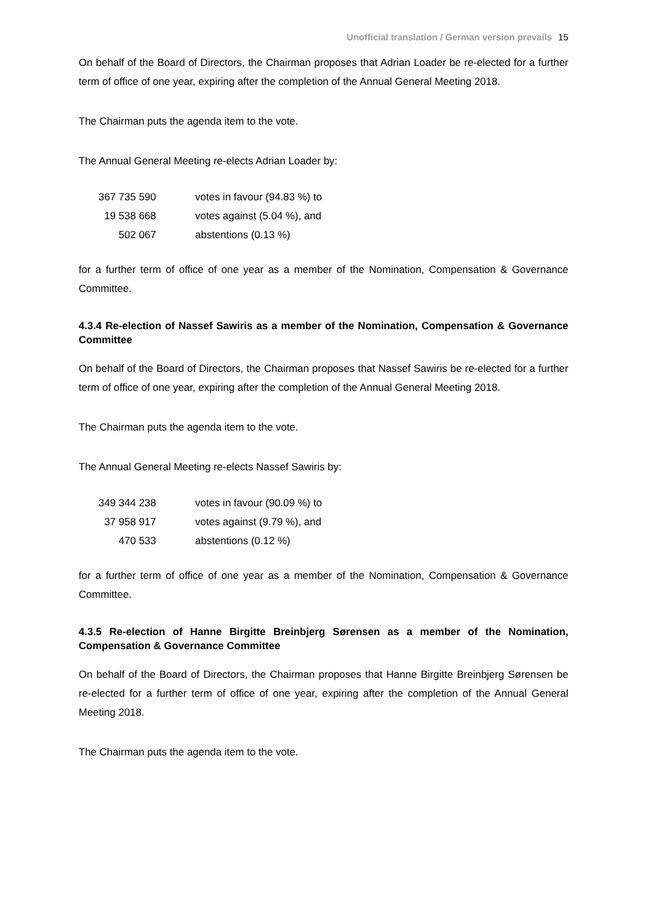Unofficial translation / German version prevails 15
On behalf of the Board of Directors, the Chairman proposes that Adrian Loader be re-elected for a further term of office of one year, expiring after the completion of the Annual General Meeting 2018.
The Chairman puts the agenda item to the vote.
The Annual General Meeting re-elects Adrian Loader by:
| 367 735 590 | votes in favour (94.83 %) to |
| 19 538 668 | votes against (5.04 %), and |
| 502 067 | abstentions (0.13 %) |
for a further term of office of one year as a member of the Nomination, Compensation & Governance Committee.
4.3.4 Re-election of Nassef Sawiris as a member of the Nomination, Compensation & Governance Committee
On behalf of the Board of Directors, the Chairman proposes that Nassef Sawiris be re-elected for a further term of office of one year, expiring after the completion of the Annual General Meeting 2018.
The Chairman puts the agenda item to the vote.
The Annual General Meeting re-elects Nassef Sawiris by:
| 349 344 238 | votes in favour (90.09 %) to |
| 37 958 917 | votes against (9.79 %), and |
| 470 533 | abstentions (0.12 %) |
for a further term of office of one year as a member of the Nomination, Compensation & Governance Committee.
4.3.5 Re-election of Hanne Birgitte Breinbjerg Sørensen as a member of the Nomination, Compensation & Governance Committee
On behalf of the Board of Directors, the Chairman proposes that Hanne Birgitte Breinbjerg Sørensen be re-elected for a further term of office of one year, expiring after the completion of the Annual General Meeting 2018.
The Chairman puts the agenda item to the vote.